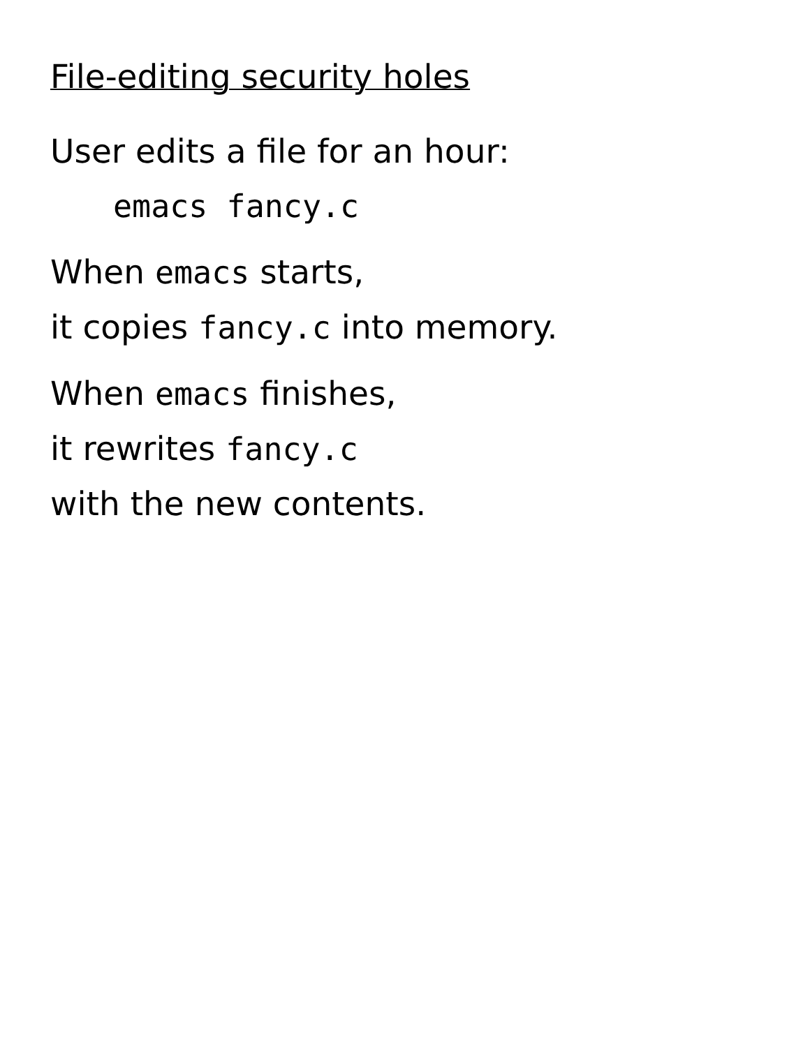File-editing security holes
User edits a file for an hour:
emacs fancy.c
When emacs starts,
it copies fancy.c into memory.
When emacs finishes,
it rewrites fancy.c
with the new contents.